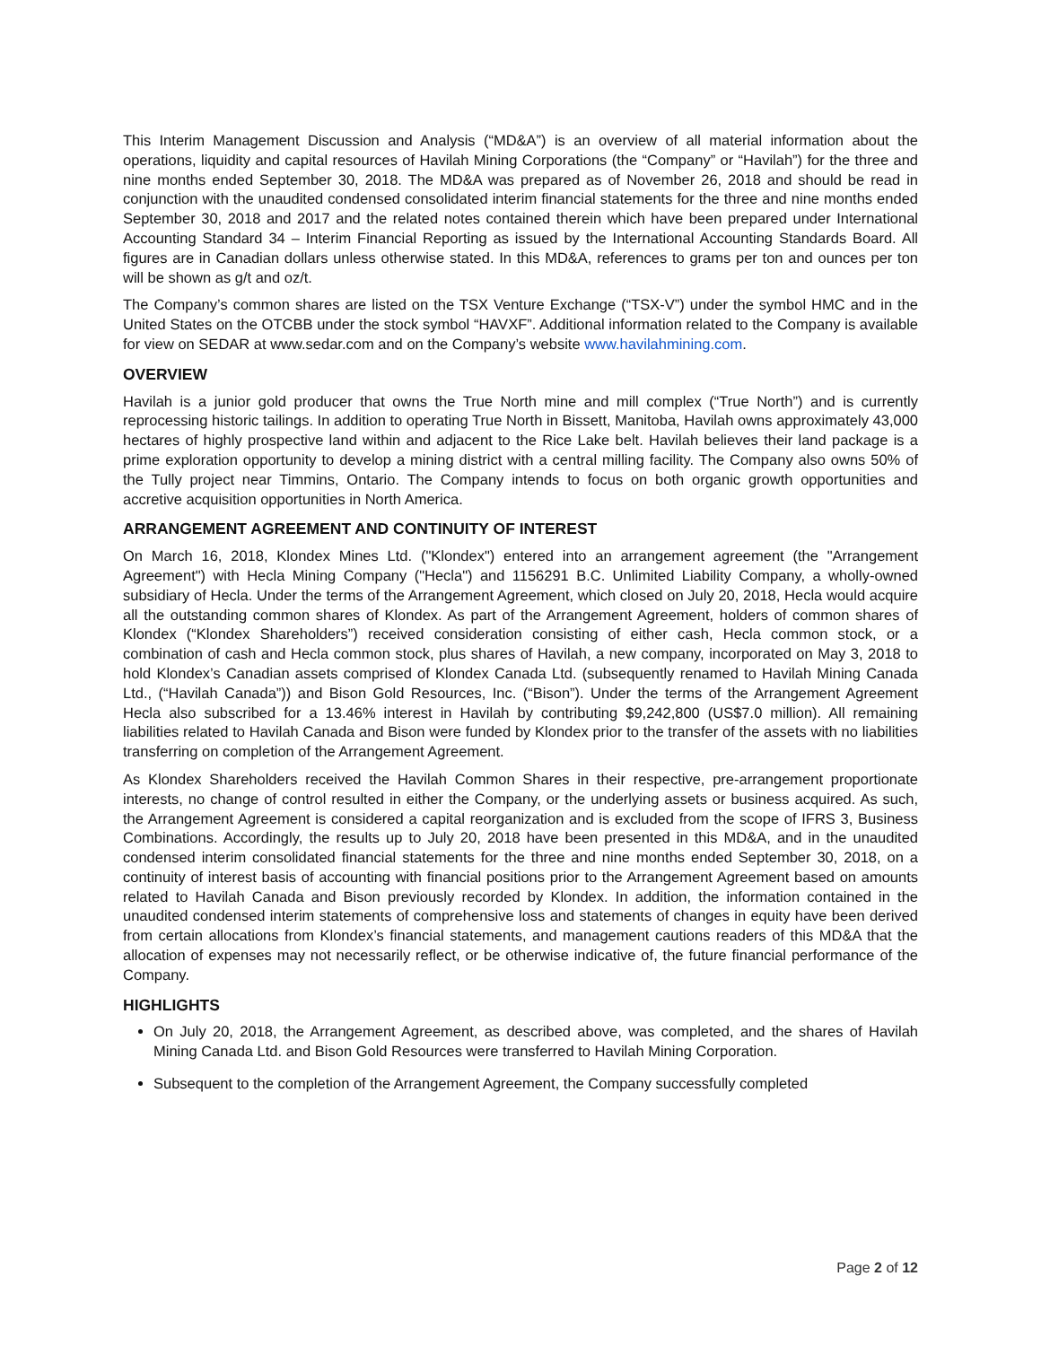This Interim Management Discussion and Analysis (“MD&A”) is an overview of all material information about the operations, liquidity and capital resources of Havilah Mining Corporations (the “Company” or “Havilah”) for the three and nine months ended September 30, 2018. The MD&A was prepared as of November 26, 2018 and should be read in conjunction with the unaudited condensed consolidated interim financial statements for the three and nine months ended September 30, 2018 and 2017 and the related notes contained therein which have been prepared under International Accounting Standard 34 – Interim Financial Reporting as issued by the International Accounting Standards Board. All figures are in Canadian dollars unless otherwise stated. In this MD&A, references to grams per ton and ounces per ton will be shown as g/t and oz/t.
The Company’s common shares are listed on the TSX Venture Exchange (“TSX-V”) under the symbol HMC and in the United States on the OTCBB under the stock symbol “HAVXF”. Additional information related to the Company is available for view on SEDAR at www.sedar.com and on the Company’s website www.havilahmining.com.
OVERVIEW
Havilah is a junior gold producer that owns the True North mine and mill complex (“True North”) and is currently reprocessing historic tailings. In addition to operating True North in Bissett, Manitoba, Havilah owns approximately 43,000 hectares of highly prospective land within and adjacent to the Rice Lake belt. Havilah believes their land package is a prime exploration opportunity to develop a mining district with a central milling facility. The Company also owns 50% of the Tully project near Timmins, Ontario. The Company intends to focus on both organic growth opportunities and accretive acquisition opportunities in North America.
ARRANGEMENT AGREEMENT AND CONTINUITY OF INTEREST
On March 16, 2018, Klondex Mines Ltd. ("Klondex") entered into an arrangement agreement (the "Arrangement Agreement") with Hecla Mining Company ("Hecla") and 1156291 B.C. Unlimited Liability Company, a wholly-owned subsidiary of Hecla. Under the terms of the Arrangement Agreement, which closed on July 20, 2018, Hecla would acquire all the outstanding common shares of Klondex. As part of the Arrangement Agreement, holders of common shares of Klondex (“Klondex Shareholders”) received consideration consisting of either cash, Hecla common stock, or a combination of cash and Hecla common stock, plus shares of Havilah, a new company, incorporated on May 3, 2018 to hold Klondex’s Canadian assets comprised of Klondex Canada Ltd. (subsequently renamed to Havilah Mining Canada Ltd., (“Havilah Canada”)) and Bison Gold Resources, Inc. (“Bison”). Under the terms of the Arrangement Agreement Hecla also subscribed for a 13.46% interest in Havilah by contributing $9,242,800 (US$7.0 million). All remaining liabilities related to Havilah Canada and Bison were funded by Klondex prior to the transfer of the assets with no liabilities transferring on completion of the Arrangement Agreement.
As Klondex Shareholders received the Havilah Common Shares in their respective, pre-arrangement proportionate interests, no change of control resulted in either the Company, or the underlying assets or business acquired. As such, the Arrangement Agreement is considered a capital reorganization and is excluded from the scope of IFRS 3, Business Combinations. Accordingly, the results up to July 20, 2018 have been presented in this MD&A, and in the unaudited condensed interim consolidated financial statements for the three and nine months ended September 30, 2018, on a continuity of interest basis of accounting with financial positions prior to the Arrangement Agreement based on amounts related to Havilah Canada and Bison previously recorded by Klondex. In addition, the information contained in the unaudited condensed interim statements of comprehensive loss and statements of changes in equity have been derived from certain allocations from Klondex’s financial statements, and management cautions readers of this MD&A that the allocation of expenses may not necessarily reflect, or be otherwise indicative of, the future financial performance of the Company.
HIGHLIGHTS
On July 20, 2018, the Arrangement Agreement, as described above, was completed, and the shares of Havilah Mining Canada Ltd. and Bison Gold Resources were transferred to Havilah Mining Corporation.
Subsequent to the completion of the Arrangement Agreement, the Company successfully completed
Page 2 of 12